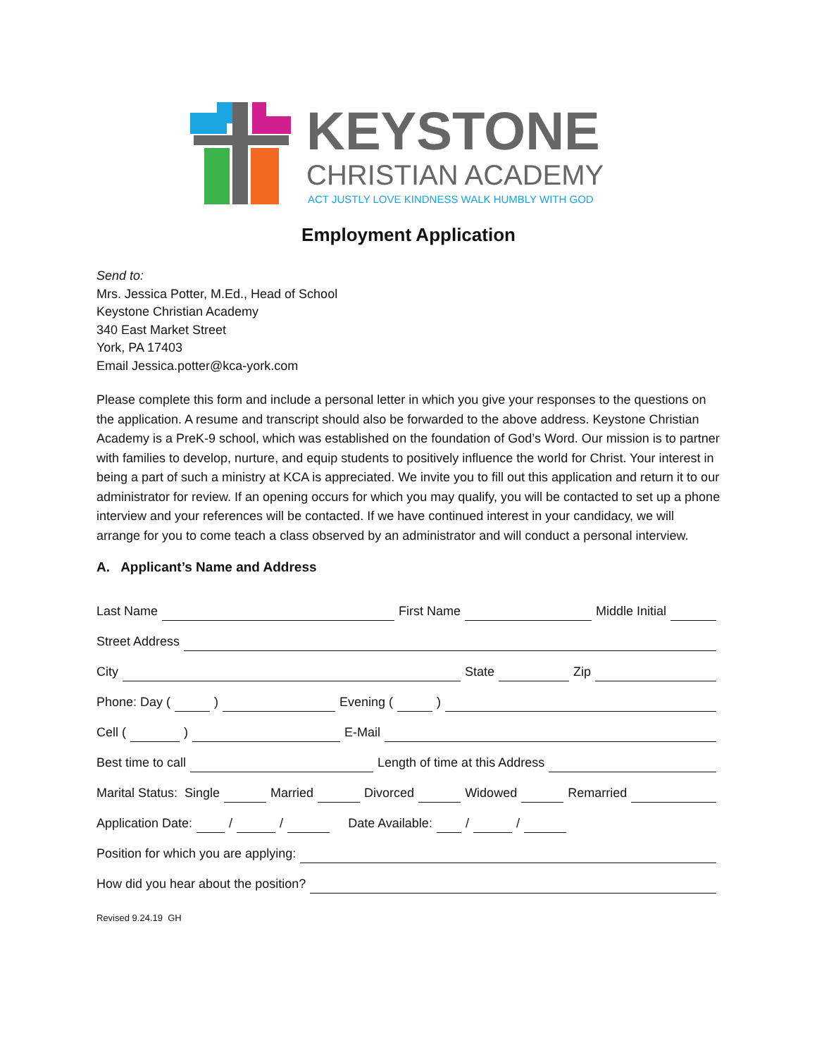KEYSTONE
CHRISTIAN ACADEMY
ACT JUSTLY LOVE KINDNESS WALK HUMBLY WITH GOD
Employment Application
Send to:
Mrs. Jessica Potter, M.Ed., Head of School
Keystone Christian Academy
340 East Market Street
York, PA 17403
Email Jessica.potter@kca-york.com
Please complete this form and include a personal letter in which you give your responses to the questions on the application. A resume and transcript should also be forwarded to the above address. Keystone Christian Academy is a PreK-9 school, which was established on the foundation of God’s Word. Our mission is to partner with families to develop, nurture, and equip students to positively influence the world for Christ. Your interest in being a part of such a ministry at KCA is appreciated. We invite you to fill out this application and return it to our administrator for review. If an opening occurs for which you may qualify, you will be contacted to set up a phone interview and your references will be contacted. If we have continued interest in your candidacy, we will arrange for you to come teach a class observed by an administrator and will conduct a personal interview.
A. Applicant’s Name and Address
Last Name First Name Middle Initial
Street Address
City State Zip
Phone: Day ( ) Evening ( )
Cell ( ) E-Mail
Best time to call Length of time at this Address
Marital Status: Single Married Divorced Widowed Remarried
Application Date: / / Date Available: / /
Position for which you are applying:
How did you hear about the position?
Revised 9.24.19 GH